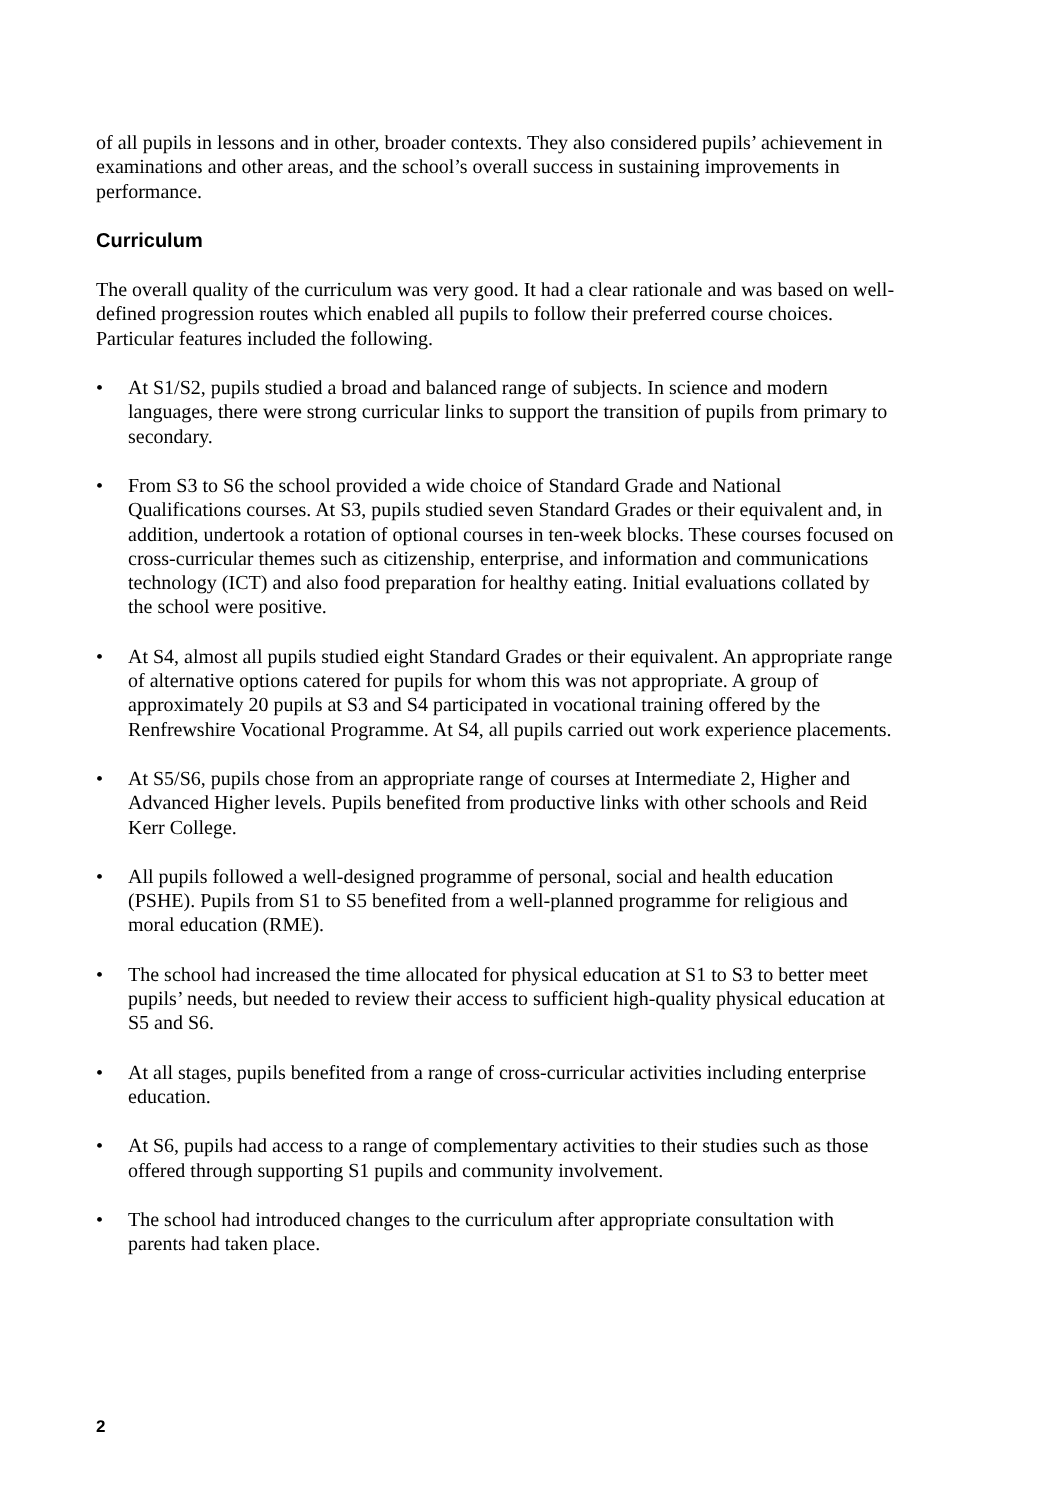of all pupils in lessons and in other, broader contexts. They also considered pupils’ achievement in examinations and other areas, and the school’s overall success in sustaining improvements in performance.
Curriculum
The overall quality of the curriculum was very good. It had a clear rationale and was based on well-defined progression routes which enabled all pupils to follow their preferred course choices. Particular features included the following.
• At S1/S2, pupils studied a broad and balanced range of subjects. In science and modern languages, there were strong curricular links to support the transition of pupils from primary to secondary.
• From S3 to S6 the school provided a wide choice of Standard Grade and National Qualifications courses. At S3, pupils studied seven Standard Grades or their equivalent and, in addition, undertook a rotation of optional courses in ten-week blocks. These courses focused on cross-curricular themes such as citizenship, enterprise, and information and communications technology (ICT) and also food preparation for healthy eating. Initial evaluations collated by the school were positive.
• At S4, almost all pupils studied eight Standard Grades or their equivalent. An appropriate range of alternative options catered for pupils for whom this was not appropriate. A group of approximately 20 pupils at S3 and S4 participated in vocational training offered by the Renfrewshire Vocational Programme. At S4, all pupils carried out work experience placements.
• At S5/S6, pupils chose from an appropriate range of courses at Intermediate 2, Higher and Advanced Higher levels. Pupils benefited from productive links with other schools and Reid Kerr College.
• All pupils followed a well-designed programme of personal, social and health education (PSHE). Pupils from S1 to S5 benefited from a well-planned programme for religious and moral education (RME).
• The school had increased the time allocated for physical education at S1 to S3 to better meet pupils’ needs, but needed to review their access to sufficient high-quality physical education at S5 and S6.
• At all stages, pupils benefited from a range of cross-curricular activities including enterprise education.
• At S6, pupils had access to a range of complementary activities to their studies such as those offered through supporting S1 pupils and community involvement.
• The school had introduced changes to the curriculum after appropriate consultation with parents had taken place.
2